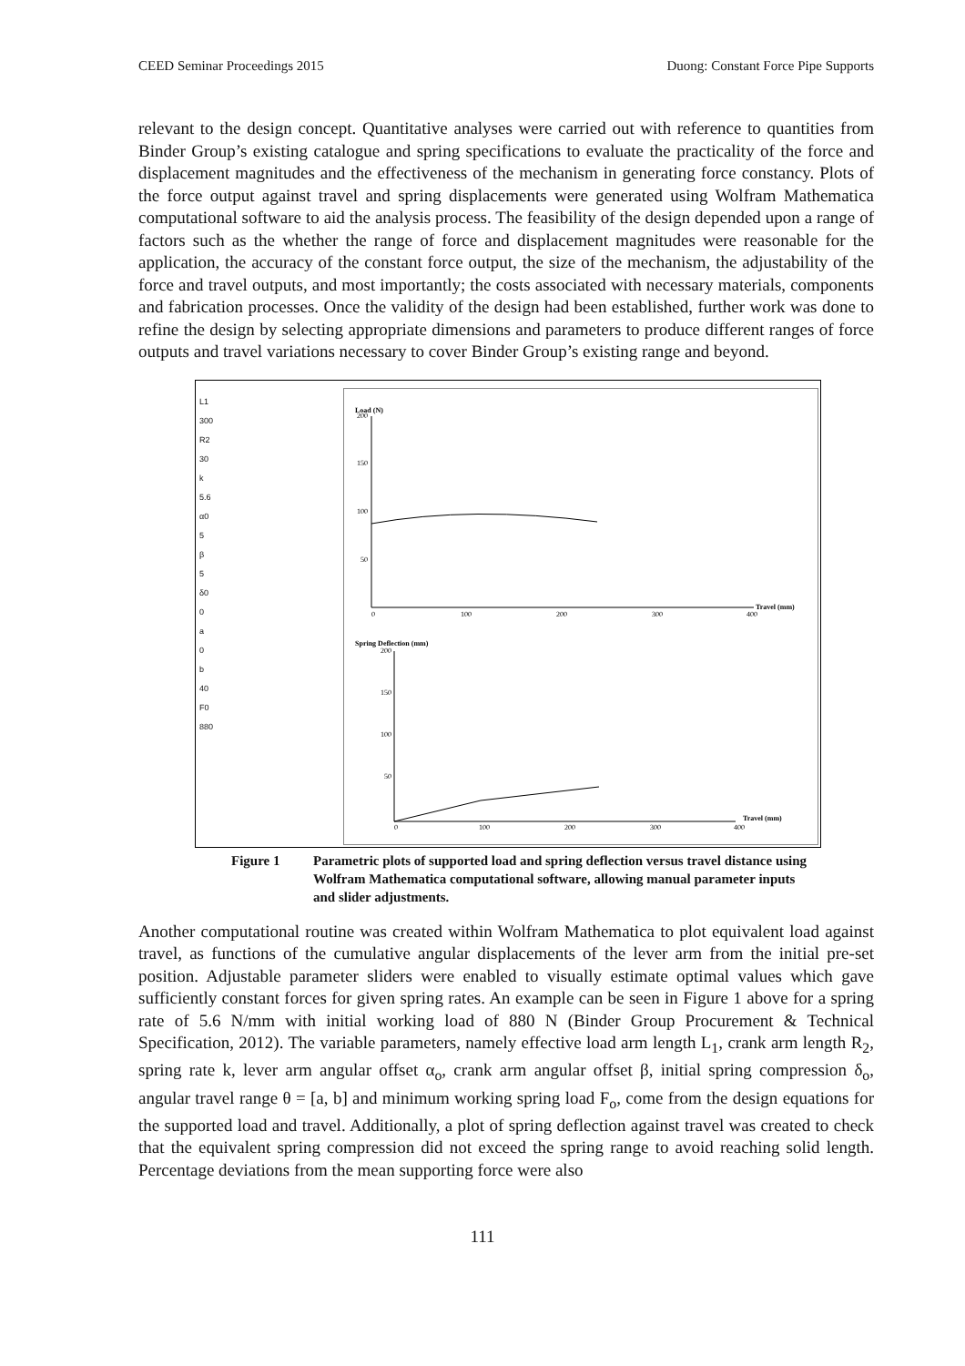CEED Seminar Proceedings 2015 Duong: Constant Force Pipe Supports
relevant to the design concept. Quantitative analyses were carried out with reference to quantities from Binder Group’s existing catalogue and spring specifications to evaluate the practicality of the force and displacement magnitudes and the effectiveness of the mechanism in generating force constancy. Plots of the force output against travel and spring displacements were generated using Wolfram Mathematica computational software to aid the analysis process. The feasibility of the design depended upon a range of factors such as the whether the range of force and displacement magnitudes were reasonable for the application, the accuracy of the constant force output, the size of the mechanism, the adjustability of the force and travel outputs, and most importantly; the costs associated with necessary materials, components and fabrication processes. Once the validity of the design had been established, further work was done to refine the design by selecting appropriate dimensions and parameters to produce different ranges of force outputs and travel variations necessary to cover Binder Group’s existing range and beyond.
L1
300
R2
30
k
5.6
α0
5
β
5
δ0
0
a
0
b
40
F0
880
Load (N)
200
150
100
50
0
100
200
300
400
Travel (mm)
Spring Deflection (mm)
200
150
100
50
0
100
200
300
400
Travel (mm)
Figure 1 Parametric plots of supported load and spring deflection versus travel distance using Wolfram Mathematica computational software, allowing manual parameter inputs and slider adjustments.
Another computational routine was created within Wolfram Mathematica to plot equivalent load against travel, as functions of the cumulative angular displacements of the lever arm from the initial pre-set position. Adjustable parameter sliders were enabled to visually estimate optimal values which gave sufficiently constant forces for given spring rates. An example can be seen in Figure 1 above for a spring rate of 5.6 N/mm with initial working load of 880 N (Binder Group Procurement & Technical Specification, 2012). The variable parameters, namely effective load arm length L<sub>1</sub>, crank arm length R<sub>2</sub>, spring rate k, lever arm angular offset α<sub>o</sub>, crank arm angular offset β, initial spring compression δ<sub>o</sub>, angular travel range θ = [a, b] and minimum working spring load F<sub>o</sub>, come from the design equations for the supported load and travel. Additionally, a plot of spring deflection against travel was created to check that the equivalent spring compression did not exceed the spring range to avoid reaching solid length. Percentage deviations from the mean supporting force were also
111